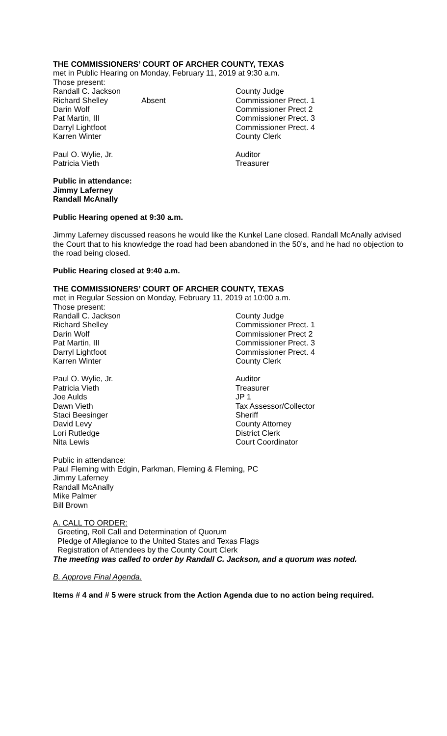THE COMMISSIONERS’ COURT OF ARCHER COUNTY, TEXAS
met in Public Hearing on Monday, February 11, 2019 at 9:30 a.m.
Those present:
| Randall C. Jackson | | County Judge |
| Richard Shelley | Absent | Commissioner Prect. 1 |
| Darin Wolf | | Commissioner Prect 2 |
| Pat Martin, III | | Commissioner Prect. 3 |
| Darryl Lightfoot | | Commissioner Prect. 4 |
| Karren Winter | | County Clerk |
| Paul O. Wylie, Jr. | | Auditor |
| Patricia Vieth | | Treasurer |
Public in attendance:
Jimmy Laferney
Randall McAnally
Public Hearing opened at 9:30 a.m.
Jimmy Laferney discussed reasons he would like the Kunkel Lane closed. Randall McAnally advised the Court that to his knowledge the road had been abandoned in the 50’s, and he had no objection to the road being closed.
Public Hearing closed at 9:40 a.m.
THE COMMISSIONERS’ COURT OF ARCHER COUNTY, TEXAS
met in Regular Session on Monday, February 11, 2019 at 10:00 a.m.
Those present:
| Randall C. Jackson | | County Judge |
| Richard Shelley | | Commissioner Prect. 1 |
| Darin Wolf | | Commissioner Prect 2 |
| Pat Martin, III | | Commissioner Prect. 3 |
| Darryl Lightfoot | | Commissioner Prect. 4 |
| Karren Winter | | County Clerk |
| Paul O. Wylie, Jr. | | Auditor |
| Patricia Vieth | | Treasurer |
| Joe Aulds | | JP 1 |
| Dawn Vieth | | Tax Assessor/Collector |
| Staci Beesinger | | Sheriff |
| David Levy | | County Attorney |
| Lori Rutledge | | District Clerk |
| Nita Lewis | | Court Coordinator |
Public in attendance:
Paul Fleming with Edgin, Parkman, Fleming & Fleming, PC
Jimmy Laferney
Randall McAnally
Mike Palmer
Bill Brown
A. CALL TO ORDER:
Greeting, Roll Call and Determination of Quorum
Pledge of Allegiance to the United States and Texas Flags
Registration of Attendees by the County Court Clerk
The meeting was called to order by Randall C. Jackson, and a quorum was noted.
B. Approve Final Agenda.
Items # 4 and # 5 were struck from the Action Agenda due to no action being required.